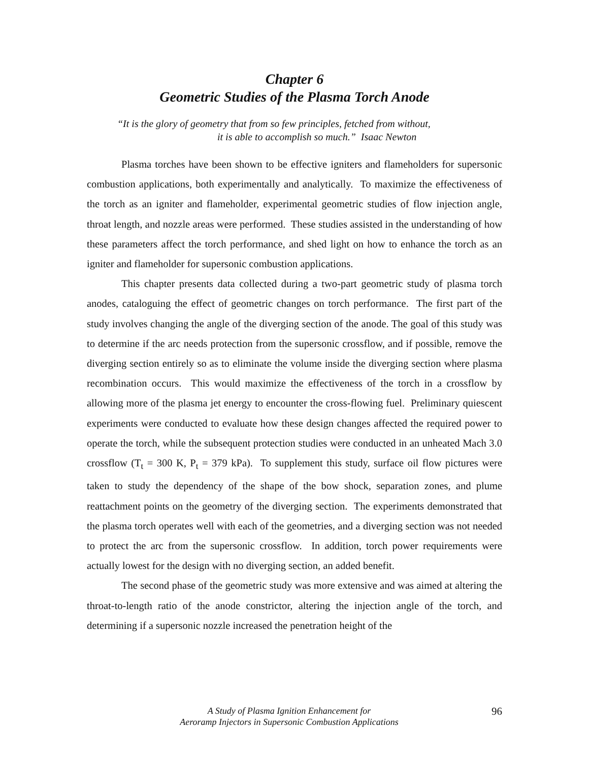Chapter 6
Geometric Studies of the Plasma Torch Anode
“It is the glory of geometry that from so few principles, fetched from without,
it is able to accomplish so much.” Isaac Newton
Plasma torches have been shown to be effective igniters and flameholders for supersonic combustion applications, both experimentally and analytically. To maximize the effectiveness of the torch as an igniter and flameholder, experimental geometric studies of flow injection angle, throat length, and nozzle areas were performed. These studies assisted in the understanding of how these parameters affect the torch performance, and shed light on how to enhance the torch as an igniter and flameholder for supersonic combustion applications.
This chapter presents data collected during a two-part geometric study of plasma torch anodes, cataloguing the effect of geometric changes on torch performance. The first part of the study involves changing the angle of the diverging section of the anode. The goal of this study was to determine if the arc needs protection from the supersonic crossflow, and if possible, remove the diverging section entirely so as to eliminate the volume inside the diverging section where plasma recombination occurs. This would maximize the effectiveness of the torch in a crossflow by allowing more of the plasma jet energy to encounter the cross-flowing fuel. Preliminary quiescent experiments were conducted to evaluate how these design changes affected the required power to operate the torch, while the subsequent protection studies were conducted in an unheated Mach 3.0 crossflow (T<sub>t</sub> = 300 K, P<sub>t</sub> = 379 kPa). To supplement this study, surface oil flow pictures were taken to study the dependency of the shape of the bow shock, separation zones, and plume reattachment points on the geometry of the diverging section. The experiments demonstrated that the plasma torch operates well with each of the geometries, and a diverging section was not needed to protect the arc from the supersonic crossflow. In addition, torch power requirements were actually lowest for the design with no diverging section, an added benefit.
The second phase of the geometric study was more extensive and was aimed at altering the throat-to-length ratio of the anode constrictor, altering the injection angle of the torch, and determining if a supersonic nozzle increased the penetration height of the
A Study of Plasma Ignition Enhancement for
Aeroramp Injectors in Supersonic Combustion Applications
96